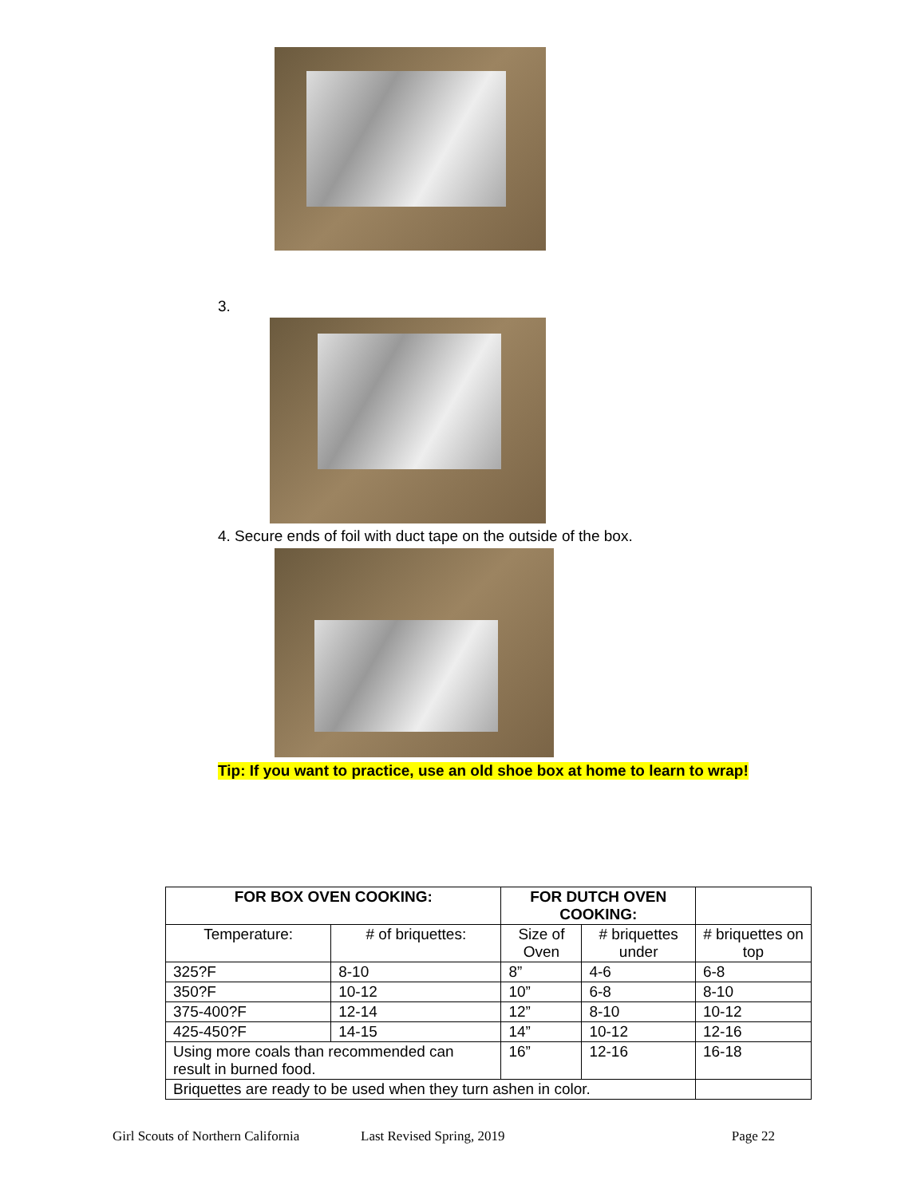3.
4. Secure ends of foil with duct tape on the outside of the box.
Tip: If you want to practice, use an old shoe box at home to learn to wrap!
| FOR BOX OVEN COOKING: | | FOR DUTCH OVEN COOKING: | | |
| Temperature: | # of briquettes: | Size of Oven | # briquettes under | # briquettes on top |
| 325?F | 8-10 | 8” | 4-6 | 6-8 |
| 350?F | 10-12 | 10” | 6-8 | 8-10 |
| 375-400?F | 12-14 | 12” | 8-10 | 10-12 |
| 425-450?F | 14-15 | 14” | 10-12 | 12-16 |
| Using more coals than recommended can result in burned food. | | 16” | 12-16 | 16-18 |
| Briquettes are ready to be used when they turn ashen in color. | | | | |
Girl Scouts of Northern California Last Revised Spring, 2019 Page 22